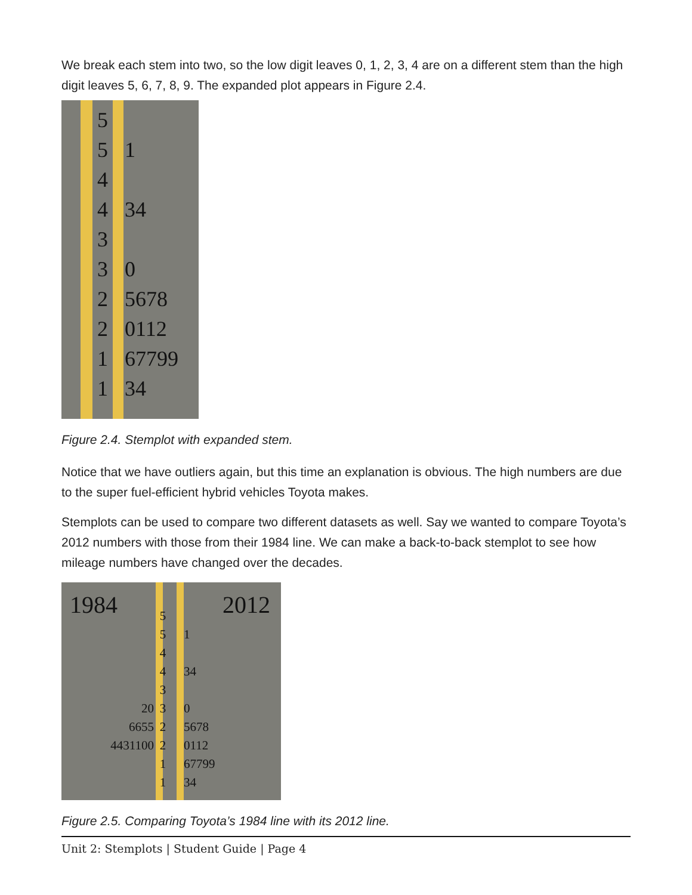We break each stem into two, so the low digit leaves 0, 1, 2, 3, 4 are on a different stem than the high digit leaves 5, 6, 7, 8, 9. The expanded plot appears in Figure 2.4.
5
5 1
4
4 34
3
3 0
2 5678
2 0112
1 67799
1 34
Figure 2.4. Stemplot with expanded stem.
Notice that we have outliers again, but this time an explanation is obvious. The high numbers are due to the super fuel-efficient hybrid vehicles Toyota makes.
Stemplots can be used to compare two different datasets as well. Say we wanted to compare Toyota’s 2012 numbers with those from their 1984 line. We can make a back-to-back stemplot to see how mileage numbers have changed over the decades.
1984 2012
5
5 1
4
4 34
3
20 3 0
6655 2 5678
4431100 2 0112
1 67799
1 34
Figure 2.5. Comparing Toyota’s 1984 line with its 2012 line.
Unit 2: Stemplots | Student Guide | Page 4